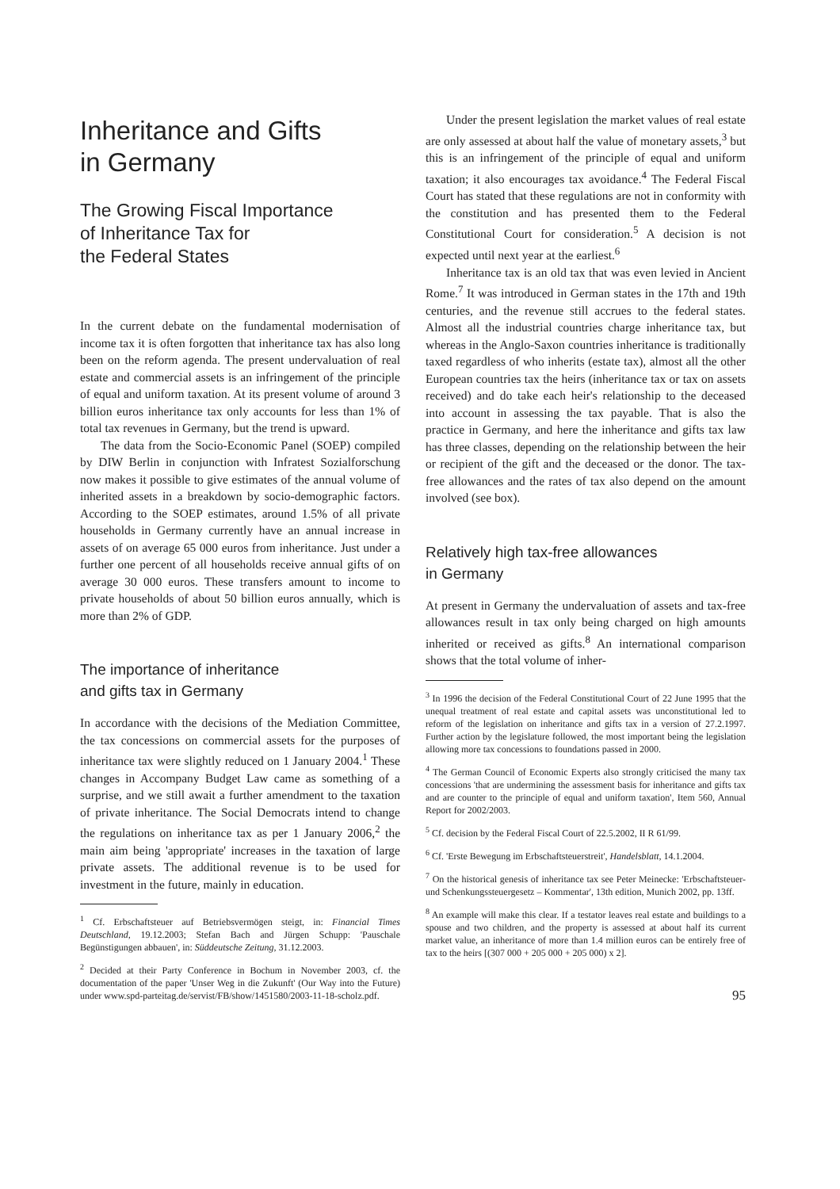Inheritance and Gifts
in Germany
The Growing Fiscal Importance
of Inheritance Tax for
the Federal States
In the current debate on the fundamental modernisation of income tax it is often forgotten that inheritance tax has also long been on the reform agenda. The present undervaluation of real estate and commercial assets is an infringement of the principle of equal and uniform taxation. At its present volume of around 3 billion euros inheritance tax only accounts for less than 1% of total tax revenues in Germany, but the trend is upward.
The data from the Socio-Economic Panel (SOEP) compiled by DIW Berlin in conjunction with Infratest Sozialforschung now makes it possible to give estimates of the annual volume of inherited assets in a breakdown by socio-demographic factors. According to the SOEP estimates, around 1.5% of all private households in Germany currently have an annual increase in assets of on average 65 000 euros from inheritance. Just under a further one percent of all households receive annual gifts of on average 30 000 euros. These transfers amount to income to private households of about 50 billion euros annually, which is more than 2% of GDP.
The importance of inheritance
and gifts tax in Germany
In accordance with the decisions of the Mediation Committee, the tax concessions on commercial assets for the purposes of inheritance tax were slightly reduced on 1 January 2004.<sup>1</sup> These changes in Accompany Budget Law came as something of a surprise, and we still await a further amendment to the taxation of private inheritance. The Social Democrats intend to change the regulations on inheritance tax as per 1 January 2006,<sup>2</sup> the main aim being 'appropriate' increases in the taxation of large private assets. The additional revenue is to be used for investment in the future, mainly in education.
<sup>1</sup> Cf. Erbschaftsteuer auf Betriebsvermögen steigt, in: Financial Times Deutschland, 19.12.2003; Stefan Bach and Jürgen Schupp: 'Pauschale Begünstigungen abbauen', in: Süddeutsche Zeitung, 31.12.2003.
<sup>2</sup> Decided at their Party Conference in Bochum in November 2003, cf. the documentation of the paper 'Unser Weg in die Zukunft' (Our Way into the Future) under www.spd-parteitag.de/servist/FB/show/1451580/2003-11-18-scholz.pdf.
Under the present legislation the market values of real estate are only assessed at about half the value of monetary assets,<sup>3</sup> but this is an infringement of the principle of equal and uniform taxation; it also encourages tax avoidance.<sup>4</sup> The Federal Fiscal Court has stated that these regulations are not in conformity with the constitution and has presented them to the Federal Constitutional Court for consideration.<sup>5</sup> A decision is not expected until next year at the earliest.<sup>6</sup>
Inheritance tax is an old tax that was even levied in Ancient Rome.<sup>7</sup> It was introduced in German states in the 17th and 19th centuries, and the revenue still accrues to the federal states. Almost all the industrial countries charge inheritance tax, but whereas in the Anglo-Saxon countries inheritance is traditionally taxed regardless of who inherits (estate tax), almost all the other European countries tax the heirs (inheritance tax or tax on assets received) and do take each heir's relationship to the deceased into account in assessing the tax payable. That is also the practice in Germany, and here the inheritance and gifts tax law has three classes, depending on the relationship between the heir or recipient of the gift and the deceased or the donor. The tax-free allowances and the rates of tax also depend on the amount involved (see box).
Relatively high tax-free allowances
in Germany
At present in Germany the undervaluation of assets and tax-free allowances result in tax only being charged on high amounts inherited or received as gifts.<sup>8</sup> An international comparison shows that the total volume of inher-
<sup>3</sup> In 1996 the decision of the Federal Constitutional Court of 22 June 1995 that the unequal treatment of real estate and capital assets was unconstitutional led to reform of the legislation on inheritance and gifts tax in a version of 27.2.1997. Further action by the legislature followed, the most important being the legislation allowing more tax concessions to foundations passed in 2000.
<sup>4</sup> The German Council of Economic Experts also strongly criticised the many tax concessions 'that are undermining the assessment basis for inheritance and gifts tax and are counter to the principle of equal and uniform taxation', Item 560, Annual Report for 2002/2003.
<sup>5</sup> Cf. decision by the Federal Fiscal Court of 22.5.2002, II R 61/99.
<sup>6</sup> Cf. 'Erste Bewegung im Erbschaftsteuerstreit', Handelsblatt, 14.1.2004.
<sup>7</sup> On the historical genesis of inheritance tax see Peter Meinecke: 'Erbschaftsteuer- und Schenkungssteuergesetz – Kommentar', 13th edition, Munich 2002, pp. 13ff.
<sup>8</sup> An example will make this clear. If a testator leaves real estate and buildings to a spouse and two children, and the property is assessed at about half its current market value, an inheritance of more than 1.4 million euros can be entirely free of tax to the heirs [(307 000 + 205 000 + 205 000) x 2].
95